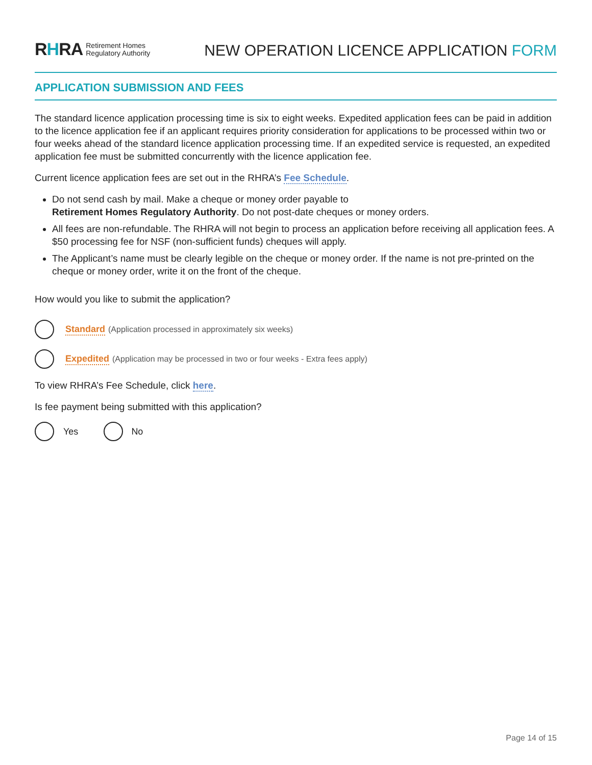RHRA Retirement Homes
Regulatory Authority
NEW OPERATION LICENCE APPLICATION FORM
APPLICATION SUBMISSION AND FEES
The standard licence application processing time is six to eight weeks. Expedited application fees can be paid in addition to the licence application fee if an applicant requires priority consideration for applications to be processed within two or four weeks ahead of the standard licence application processing time. If an expedited service is requested, an expedited application fee must be submitted concurrently with the licence application fee.
Current licence application fees are set out in the RHRA’s Fee Schedule.
Do not send cash by mail. Make a cheque or money order payable to
Retirement Homes Regulatory Authority. Do not post-date cheques or money orders.
All fees are non-refundable. The RHRA will not begin to process an application before receiving all application fees. A $50 processing fee for NSF (non-sufficient funds) cheques will apply.
The Applicant’s name must be clearly legible on the cheque or money order. If the name is not pre-printed on the cheque or money order, write it on the front of the cheque.
How would you like to submit the application?
Standard (Application processed in approximately six weeks)
Expedited (Application may be processed in two or four weeks - Extra fees apply)
To view RHRA’s Fee Schedule, click here.
Is fee payment being submitted with this application?
Yes
No
Page 14 of 15